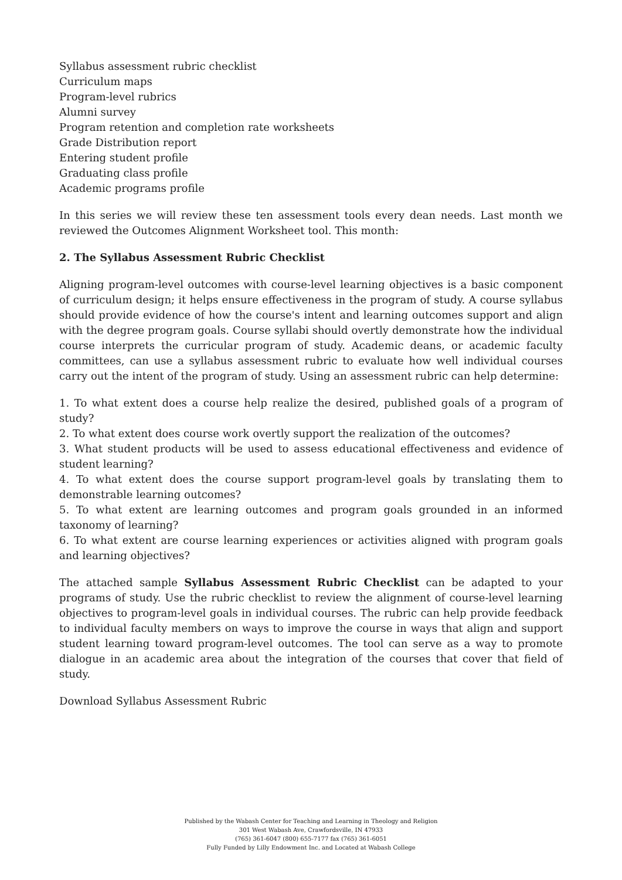Syllabus assessment rubric checklist
Curriculum maps
Program-level rubrics
Alumni survey
Program retention and completion rate worksheets
Grade Distribution report
Entering student profile
Graduating class profile
Academic programs profile
In this series we will review these ten assessment tools every dean needs. Last month we reviewed the Outcomes Alignment Worksheet tool. This month:
2. The Syllabus Assessment Rubric Checklist
Aligning program-level outcomes with course-level learning objectives is a basic component of curriculum design; it helps ensure effectiveness in the program of study. A course syllabus should provide evidence of how the course's intent and learning outcomes support and align with the degree program goals. Course syllabi should overtly demonstrate how the individual course interprets the curricular program of study. Academic deans, or academic faculty committees, can use a syllabus assessment rubric to evaluate how well individual courses carry out the intent of the program of study. Using an assessment rubric can help determine:
1. To what extent does a course help realize the desired, published goals of a program of study?
2. To what extent does course work overtly support the realization of the outcomes?
3. What student products will be used to assess educational effectiveness and evidence of student learning?
4. To what extent does the course support program-level goals by translating them to demonstrable learning outcomes?
5. To what extent are learning outcomes and program goals grounded in an informed taxonomy of learning?
6. To what extent are course learning experiences or activities aligned with program goals and learning objectives?
The attached sample Syllabus Assessment Rubric Checklist can be adapted to your programs of study. Use the rubric checklist to review the alignment of course-level learning objectives to program-level goals in individual courses. The rubric can help provide feedback to individual faculty members on ways to improve the course in ways that align and support student learning toward program-level outcomes. The tool can serve as a way to promote dialogue in an academic area about the integration of the courses that cover that field of study.
Download Syllabus Assessment Rubric
Published by the Wabash Center for Teaching and Learning in Theology and Religion
301 West Wabash Ave, Crawfordsville, IN 47933
(765) 361-6047 (800) 655-7177 fax (765) 361-6051
Fully Funded by Lilly Endowment Inc. and Located at Wabash College